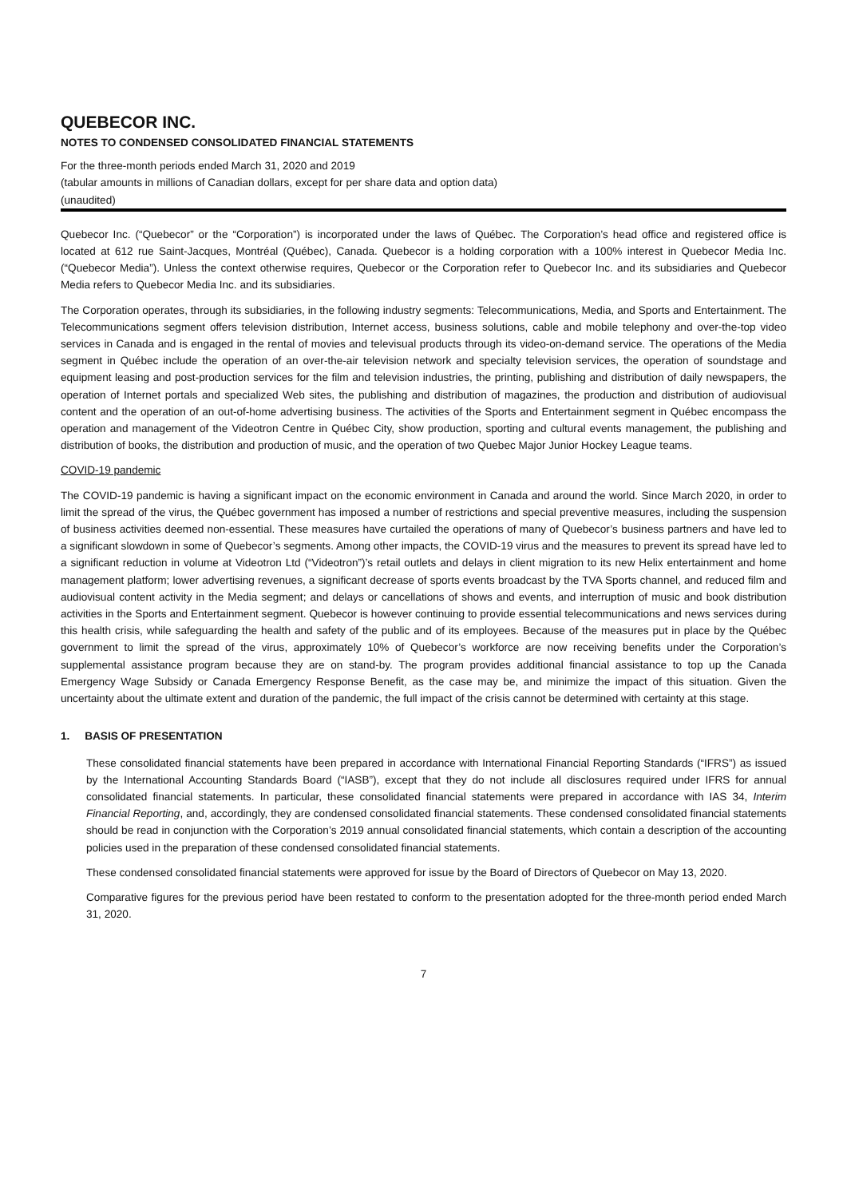QUEBECOR INC.
NOTES TO CONDENSED CONSOLIDATED FINANCIAL STATEMENTS
For the three-month periods ended March 31, 2020 and 2019
(tabular amounts in millions of Canadian dollars, except for per share data and option data)
(unaudited)
Quebecor Inc. (“Quebecor” or the “Corporation”) is incorporated under the laws of Québec. The Corporation’s head office and registered office is located at 612 rue Saint-Jacques, Montréal (Québec), Canada. Quebecor is a holding corporation with a 100% interest in Quebecor Media Inc. (“Quebecor Media”). Unless the context otherwise requires, Quebecor or the Corporation refer to Quebecor Inc. and its subsidiaries and Quebecor Media refers to Quebecor Media Inc. and its subsidiaries.
The Corporation operates, through its subsidiaries, in the following industry segments: Telecommunications, Media, and Sports and Entertainment. The Telecommunications segment offers television distribution, Internet access, business solutions, cable and mobile telephony and over-the-top video services in Canada and is engaged in the rental of movies and televisual products through its video-on-demand service. The operations of the Media segment in Québec include the operation of an over-the-air television network and specialty television services, the operation of soundstage and equipment leasing and post-production services for the film and television industries, the printing, publishing and distribution of daily newspapers, the operation of Internet portals and specialized Web sites, the publishing and distribution of magazines, the production and distribution of audiovisual content and the operation of an out-of-home advertising business. The activities of the Sports and Entertainment segment in Québec encompass the operation and management of the Videotron Centre in Québec City, show production, sporting and cultural events management, the publishing and distribution of books, the distribution and production of music, and the operation of two Quebec Major Junior Hockey League teams.
COVID-19 pandemic
The COVID-19 pandemic is having a significant impact on the economic environment in Canada and around the world. Since March 2020, in order to limit the spread of the virus, the Québec government has imposed a number of restrictions and special preventive measures, including the suspension of business activities deemed non-essential. These measures have curtailed the operations of many of Quebecor’s business partners and have led to a significant slowdown in some of Quebecor’s segments. Among other impacts, the COVID-19 virus and the measures to prevent its spread have led to a significant reduction in volume at Videotron Ltd (“Videotron”)’s retail outlets and delays in client migration to its new Helix entertainment and home management platform; lower advertising revenues, a significant decrease of sports events broadcast by the TVA Sports channel, and reduced film and audiovisual content activity in the Media segment; and delays or cancellations of shows and events, and interruption of music and book distribution activities in the Sports and Entertainment segment. Quebecor is however continuing to provide essential telecommunications and news services during this health crisis, while safeguarding the health and safety of the public and of its employees. Because of the measures put in place by the Québec government to limit the spread of the virus, approximately 10% of Quebecor’s workforce are now receiving benefits under the Corporation’s supplemental assistance program because they are on stand-by. The program provides additional financial assistance to top up the Canada Emergency Wage Subsidy or Canada Emergency Response Benefit, as the case may be, and minimize the impact of this situation. Given the uncertainty about the ultimate extent and duration of the pandemic, the full impact of the crisis cannot be determined with certainty at this stage.
1. BASIS OF PRESENTATION
These consolidated financial statements have been prepared in accordance with International Financial Reporting Standards (“IFRS”) as issued by the International Accounting Standards Board (“IASB”), except that they do not include all disclosures required under IFRS for annual consolidated financial statements. In particular, these consolidated financial statements were prepared in accordance with IAS 34, Interim Financial Reporting, and, accordingly, they are condensed consolidated financial statements. These condensed consolidated financial statements should be read in conjunction with the Corporation’s 2019 annual consolidated financial statements, which contain a description of the accounting policies used in the preparation of these condensed consolidated financial statements.
These condensed consolidated financial statements were approved for issue by the Board of Directors of Quebecor on May 13, 2020.
Comparative figures for the previous period have been restated to conform to the presentation adopted for the three-month period ended March 31, 2020.
7